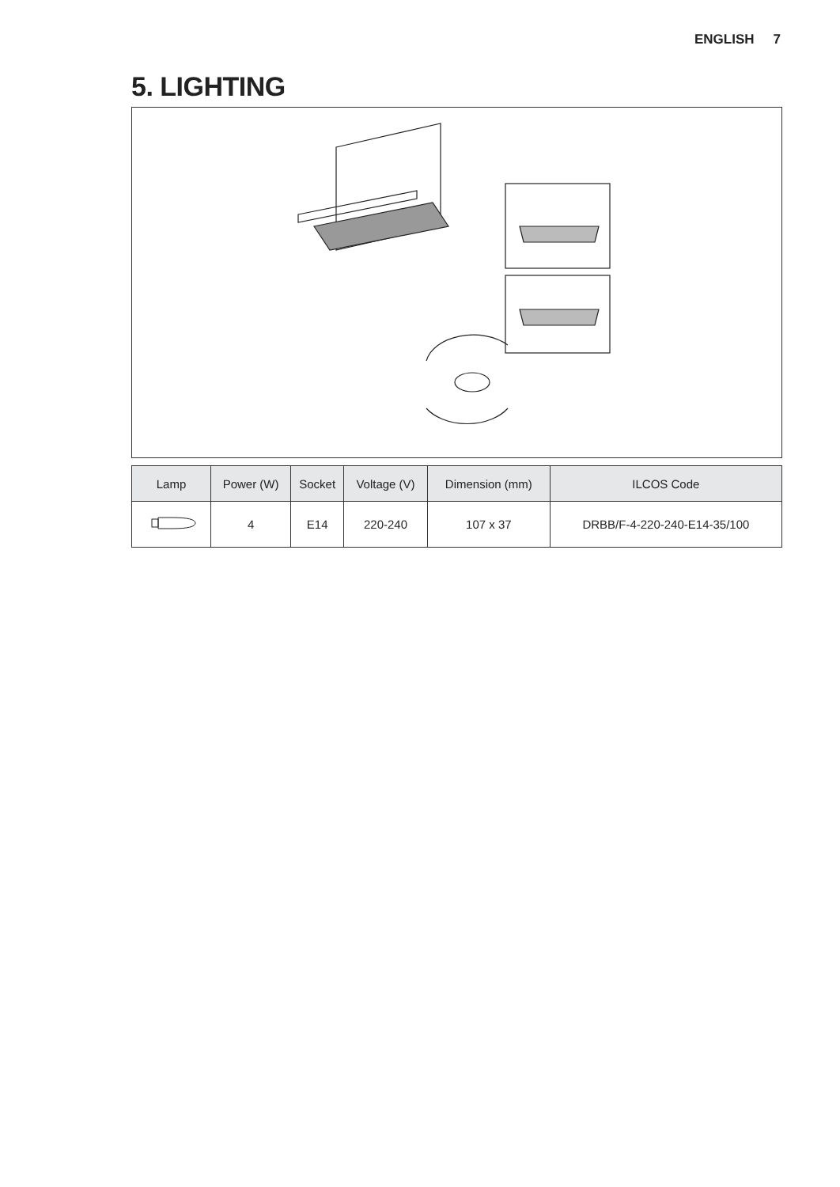ENGLISH 7
5. LIGHTING
| Lamp | Power (W) | Socket | Voltage (V) | Dimension (mm) | ILCOS Code |
| --- | --- | --- | --- | --- | --- |
| | 4 | E14 | 220-240 | 107 x 37 | DRBB/F-4-220-240-E14-35/100 |